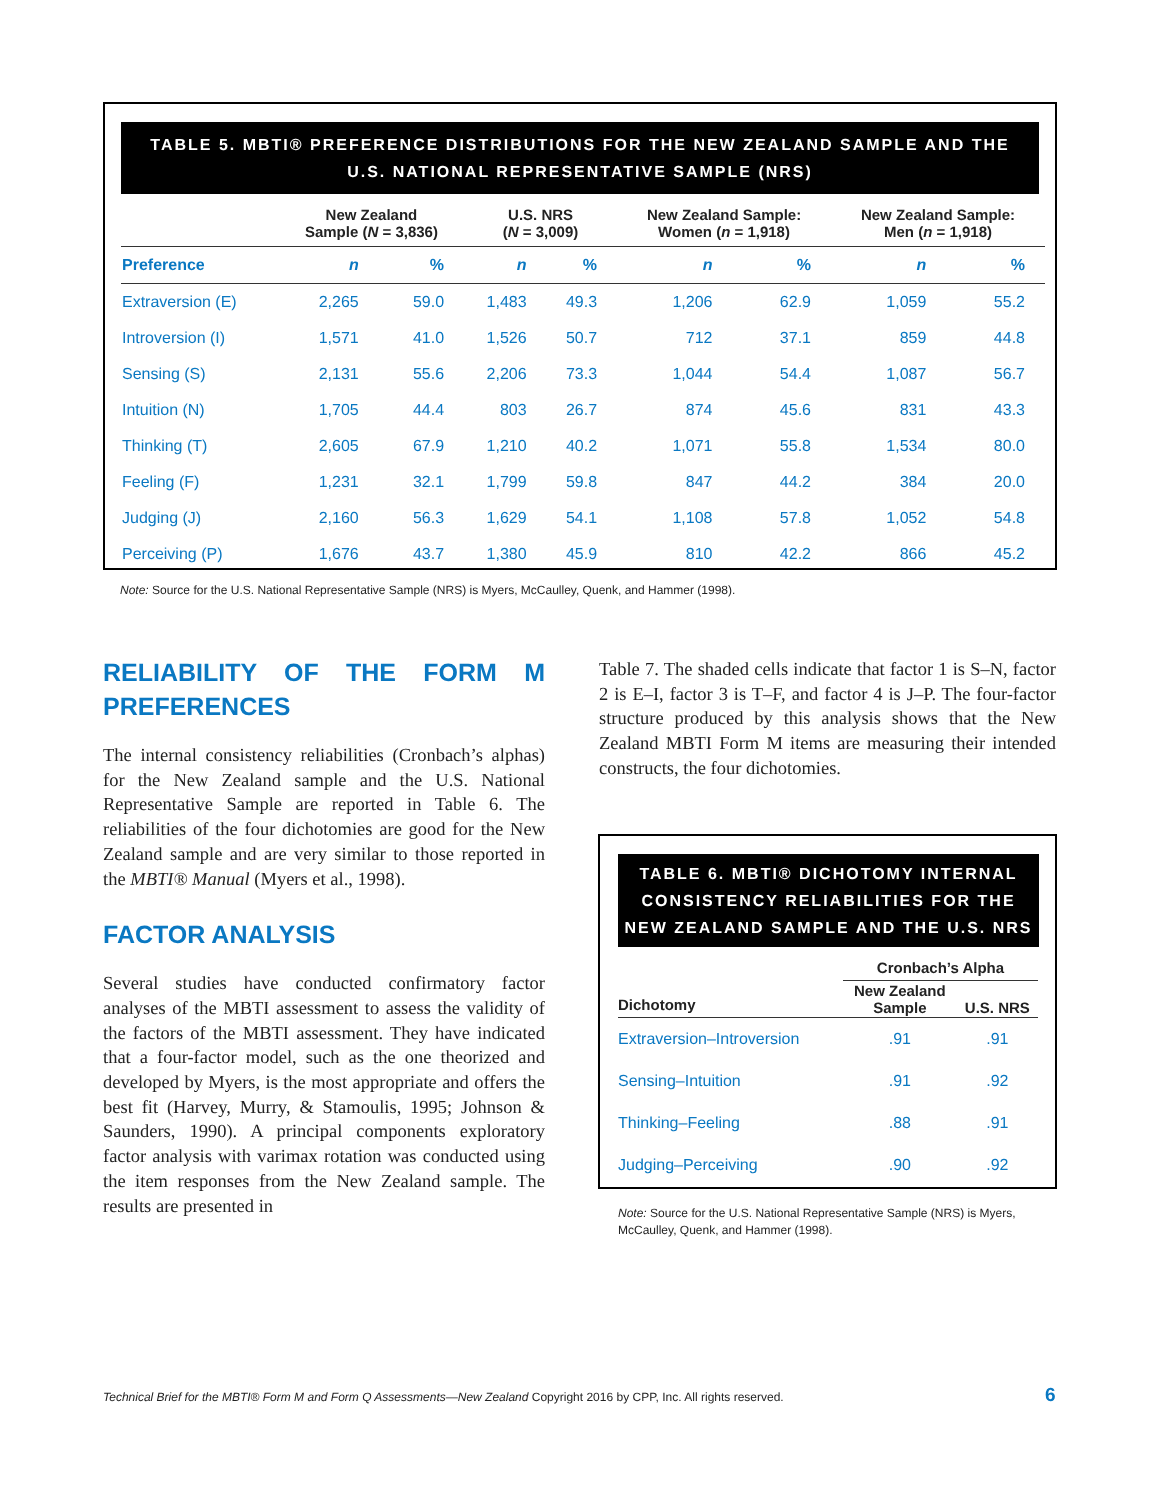TABLE 5. MBTI® PREFERENCE DISTRIBUTIONS FOR THE NEW ZEALAND SAMPLE AND THE U.S. NATIONAL REPRESENTATIVE SAMPLE (NRS)
| | New Zealand Sample ( N = 3,836) | | U.S. NRS ( N = 3,009) | | New Zealand Sample: Women ( n = 1,918) | | New Zealand Sample: Men ( n = 1,918) | |
| --- | --- | --- | --- | --- | --- | --- | --- | --- |
| Preference | n | % | n | % | n | % | n | % |
| Extraversion (E) | 2,265 | 59.0 | 1,483 | 49.3 | 1,206 | 62.9 | 1,059 | 55.2 |
| Introversion (I) | 1,571 | 41.0 | 1,526 | 50.7 | 712 | 37.1 | 859 | 44.8 |
| Sensing (S) | 2,131 | 55.6 | 2,206 | 73.3 | 1,044 | 54.4 | 1,087 | 56.7 |
| Intuition (N) | 1,705 | 44.4 | 803 | 26.7 | 874 | 45.6 | 831 | 43.3 |
| Thinking (T) | 2,605 | 67.9 | 1,210 | 40.2 | 1,071 | 55.8 | 1,534 | 80.0 |
| Feeling (F) | 1,231 | 32.1 | 1,799 | 59.8 | 847 | 44.2 | 384 | 20.0 |
| Judging (J) | 2,160 | 56.3 | 1,629 | 54.1 | 1,108 | 57.8 | 1,052 | 54.8 |
| Perceiving (P) | 1,676 | 43.7 | 1,380 | 45.9 | 810 | 42.2 | 866 | 45.2 |
Note: Source for the U.S. National Representative Sample (NRS) is Myers, McCaulley, Quenk, and Hammer (1998).
RELIABILITY OF THE FORM M PREFERENCES
The internal consistency reliabilities (Cronbach’s alphas) for the New Zealand sample and the U.S. National Representative Sample are reported in Table 6. The reliabilities of the four dichotomies are good for the New Zealand sample and are very similar to those reported in the MBTI® Manual (Myers et al., 1998).
FACTOR ANALYSIS
Several studies have conducted confirmatory factor analyses of the MBTI assessment to assess the validity of the factors of the MBTI assessment. They have indicated that a four-factor model, such as the one theorized and developed by Myers, is the most appropriate and offers the best fit (Harvey, Murry, & Stamoulis, 1995; Johnson & Saunders, 1990). A principal components exploratory factor analysis with varimax rotation was conducted using the item responses from the New Zealand sample. The results are presented in
Table 7. The shaded cells indicate that factor 1 is S–N, factor 2 is E–I, factor 3 is T–F, and factor 4 is J–P. The four-factor structure produced by this analysis shows that the New Zealand MBTI Form M items are measuring their intended constructs, the four dichotomies.
TABLE 6. MBTI® DICHOTOMY INTERNAL CONSISTENCY RELIABILITIES FOR THE NEW ZEALAND SAMPLE AND THE U.S. NRS
| | Cronbach’s Alpha | |
| --- | --- | --- |
| Dichotomy | New Zealand Sample | U.S. NRS |
| Extraversion–Introversion | .91 | .91 |
| Sensing–Intuition | .91 | .92 |
| Thinking–Feeling | .88 | .91 |
| Judging–Perceiving | .90 | .92 |
Note: Source for the U.S. National Representative Sample (NRS) is Myers, McCaulley, Quenk, and Hammer (1998).
Technical Brief for the MBTI® Form M and Form Q Assessments—New Zealand Copyright 2016 by CPP, Inc. All rights reserved.
6